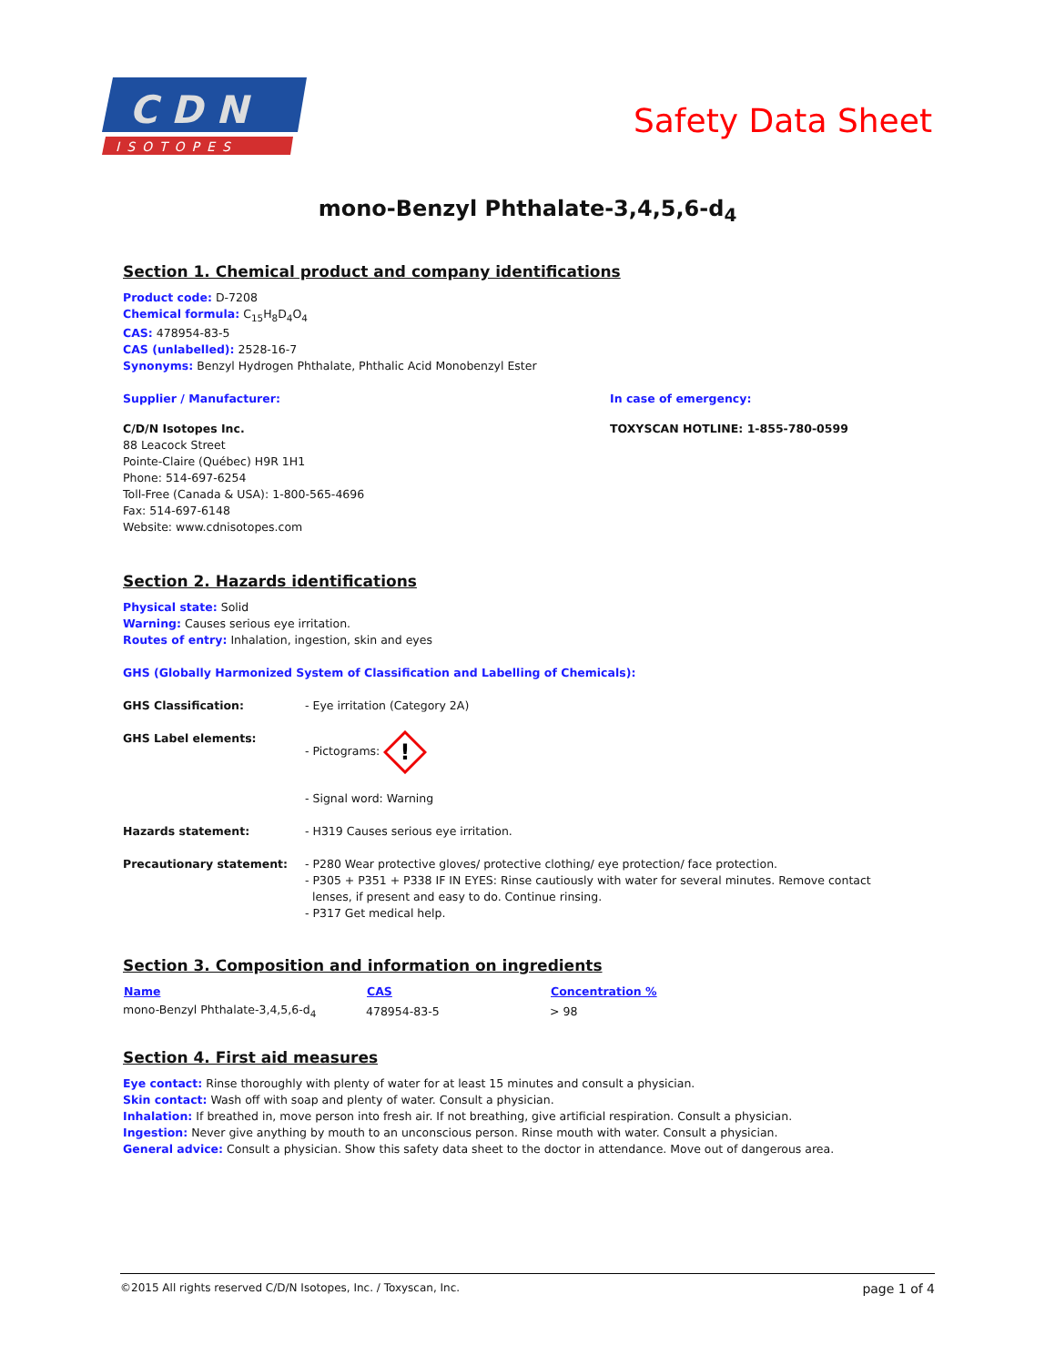C D N
ISOTOPES
Safety Data Sheet
mono-Benzyl Phthalate-3,4,5,6-d<sub>4</sub>
Section 1. Chemical product and company identifications
Product code: D-7208
Chemical formula: C<sub>15</sub>H<sub>8</sub>D<sub>4</sub>O<sub>4</sub>
CAS: 478954-83-5
CAS (unlabelled): 2528-16-7
Synonyms: Benzyl Hydrogen Phthalate, Phthalic Acid Monobenzyl Ester
Supplier / Manufacturer:
C/D/N Isotopes Inc.
88 Leacock Street
Pointe-Claire (Québec) H9R 1H1
Phone: 514-697-6254
Toll-Free (Canada & USA): 1-800-565-4696
Fax: 514-697-6148
Website: www.cdnisotopes.com
In case of emergency:
TOXYSCAN HOTLINE: 1-855-780-0599
Section 2. Hazards identifications
Physical state: Solid
Warning: Causes serious eye irritation.
Routes of entry: Inhalation, ingestion, skin and eyes
GHS (Globally Harmonized System of Classification and Labelling of Chemicals):
| GHS Classification: | - Eye irritation (Category 2A) |
| GHS Label elements: | - Pictograms: ! - Signal word: Warning |
| Hazards statement: | - H319 Causes serious eye irritation. |
| Precautionary statement: | - P280 Wear protective gloves/ protective clothing/ eye protection/ face protection. - P305 + P351 + P338 IF IN EYES: Rinse cautiously with water for several minutes. Remove contact lenses, if present and easy to do. Continue rinsing. - P317 Get medical help. |
Section 3. Composition and information on ingredients
| Name | CAS | Concentration % |
| --- | --- | --- |
| mono-Benzyl Phthalate-3,4,5,6-d<sub>4</sub> | 478954-83-5 | > 98 |
Section 4. First aid measures
Eye contact: Rinse thoroughly with plenty of water for at least 15 minutes and consult a physician.
Skin contact: Wash off with soap and plenty of water. Consult a physician.
Inhalation: If breathed in, move person into fresh air. If not breathing, give artificial respiration. Consult a physician.
Ingestion: Never give anything by mouth to an unconscious person. Rinse mouth with water. Consult a physician.
General advice: Consult a physician. Show this safety data sheet to the doctor in attendance. Move out of dangerous area.
©2015 All rights reserved C/D/N Isotopes, Inc. / Toxyscan, Inc. page 1 of 4